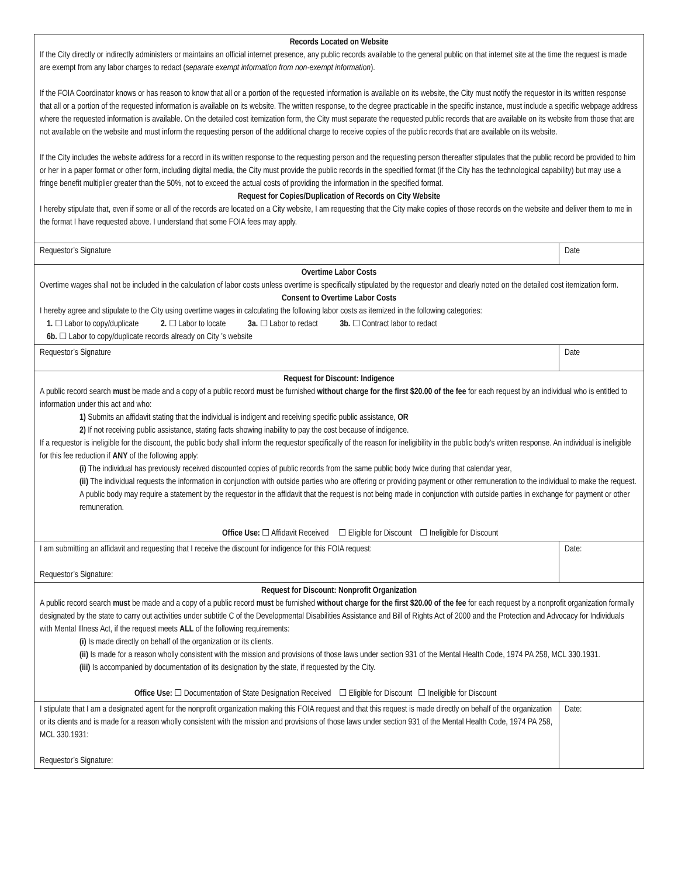| Records Located on Website If the City directly or indirectly administers or maintains an official internet presence, any public records available to the general public on that internet site at the time the request is made are exempt from any labor charges to redact ( separate exempt information from non-exempt information ). If the FOIA Coordinator knows or has reason to know that all or a portion of the requested information is available on its website, the City must notify the requestor in its written response that all or a portion of the requested information is available on its website. The written response, to the degree practicable in the specific instance, must include a specific webpage address where the requested information is available. On the detailed cost itemization form, the City must separate the requested public records that are available on its website from those that are not available on the website and must inform the requesting person of the additional charge to receive copies of the public records that are available on its website. If the City includes the website address for a record in its written response to the requesting person and the requesting person thereafter stipulates that the public record be provided to him or her in a paper format or other form, including digital media, the City must provide the public records in the specified format (if the City has the technological capability) but may use a fringe benefit multiplier greater than the 50%, not to exceed the actual costs of providing the information in the specified format. Request for Copies/Duplication of Records on City Website I hereby stipulate that, even if some or all of the records are located on a City website, I am requesting that the City make copies of those records on the website and deliver them to me in the format I have requested above. I understand that some FOIA fees may apply. | |
| Requestor’s Signature | Date |
| Overtime Labor Costs Overtime wages shall not be included in the calculation of labor costs unless overtime is specifically stipulated by the requestor and clearly noted on the detailed cost itemization form. Consent to Overtime Labor Costs I hereby agree and stipulate to the City using overtime wages in calculating the following labor costs as itemized in the following categories: 1. ☐ Labor to copy/duplicate 2. ☐ Labor to locate 3a. ☐ Labor to redact 3b. ☐ Contract labor to redact 6b. ☐ Labor to copy/duplicate records already on City ’s website | |
| Requestor’s Signature | Date |
| Request for Discount: Indigence A public record search must be made and a copy of a public record must be furnished without charge for the first $20.00 of the fee for each request by an individual who is entitled to information under this act and who: 1) Submits an affidavit stating that the individual is indigent and receiving specific public assistance, OR 2) If not receiving public assistance, stating facts showing inability to pay the cost because of indigence. If a requestor is ineligible for the discount, the public body shall inform the requestor specifically of the reason for ineligibility in the public body's written response. An individual is ineligible for this fee reduction if ANY of the following apply: (i) The individual has previously received discounted copies of public records from the same public body twice during that calendar year, (ii) The individual requests the information in conjunction with outside parties who are offering or providing payment or other remuneration to the individual to make the request. A public body may require a statement by the requestor in the affidavit that the request is not being made in conjunction with outside parties in exchange for payment or other remuneration. Office Use: ☐ Affidavit Received ☐ Eligible for Discount ☐ Ineligible for Discount | |
| I am submitting an affidavit and requesting that I receive the discount for indigence for this FOIA request: Requestor’s Signature: | Date: |
| Request for Discount: Nonprofit Organization A public record search must be made and a copy of a public record must be furnished without charge for the first $20.00 of the fee for each request by a nonprofit organization formally designated by the state to carry out activities under subtitle C of the Developmental Disabilities Assistance and Bill of Rights Act of 2000 and the Protection and Advocacy for Individuals with Mental Illness Act, if the request meets ALL of the following requirements: (i) Is made directly on behalf of the organization or its clients. (ii) Is made for a reason wholly consistent with the mission and provisions of those laws under section 931 of the Mental Health Code, 1974 PA 258, MCL 330.1931. (iii) Is accompanied by documentation of its designation by the state, if requested by the City. Office Use: ☐ Documentation of State Designation Received ☐ Eligible for Discount ☐ Ineligible for Discount | |
| I stipulate that I am a designated agent for the nonprofit organization making this FOIA request and that this request is made directly on behalf of the organization or its clients and is made for a reason wholly consistent with the mission and provisions of those laws under section 931 of the Mental Health Code, 1974 PA 258, MCL 330.1931: Requestor’s Signature: | Date: |